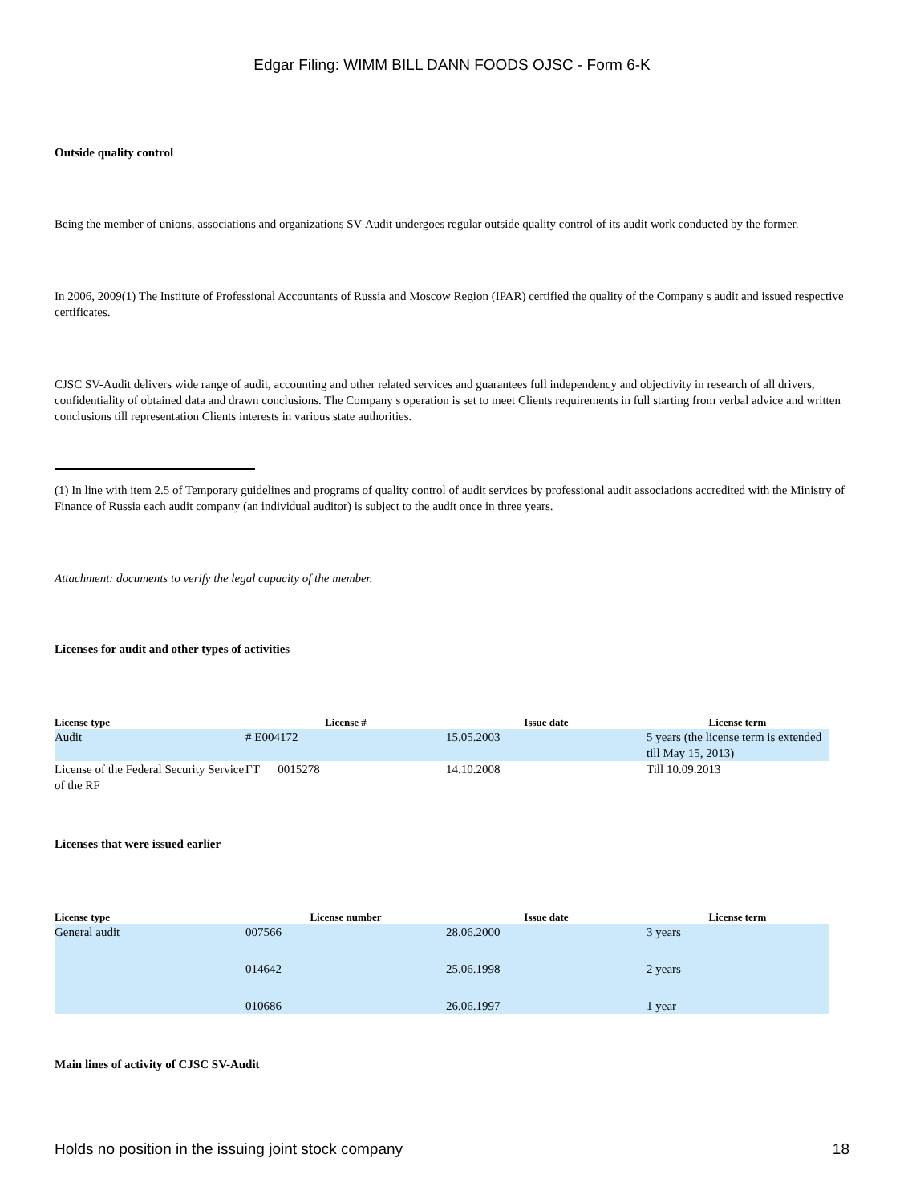Edgar Filing: WIMM BILL DANN FOODS OJSC - Form 6-K
Outside quality control
Being the member of unions, associations and organizations SV-Audit undergoes regular outside quality control of its audit work conducted by the former.
In 2006, 2009(1) The Institute of Professional Accountants of Russia and Moscow Region (IPAR) certified the quality of the Company s audit and issued respective certificates.
CJSC SV-Audit delivers wide range of audit, accounting and other related services and guarantees full independency and objectivity in research of all drivers, confidentiality of obtained data and drawn conclusions. The Company s operation is set to meet Clients requirements in full starting from verbal advice and written conclusions till representation Clients interests in various state authorities.
(1) In line with item 2.5 of Temporary guidelines and programs of quality control of audit services by professional audit associations accredited with the Ministry of Finance of Russia each audit company (an individual auditor) is subject to the audit once in three years.
Attachment: documents to verify the legal capacity of the member.
Licenses for audit and other types of activities
| License type | License # | Issue date | License term |
| --- | --- | --- | --- |
| Audit | # E004172 | 15.05.2003 | 5 years (the license term is extended till May 15, 2013) |
| License of the Federal Security Service of the RF | ГТ 0015278 | 14.10.2008 | Till 10.09.2013 |
Licenses that were issued earlier
| License type | License number | Issue date | License term |
| --- | --- | --- | --- |
| General audit | 007566 | 28.06.2000 | 3 years |
| | 014642 | 25.06.1998 | 2 years |
| | 010686 | 26.06.1997 | 1 year |
Main lines of activity of CJSC SV-Audit
Holds no position in the issuing joint stock company 18